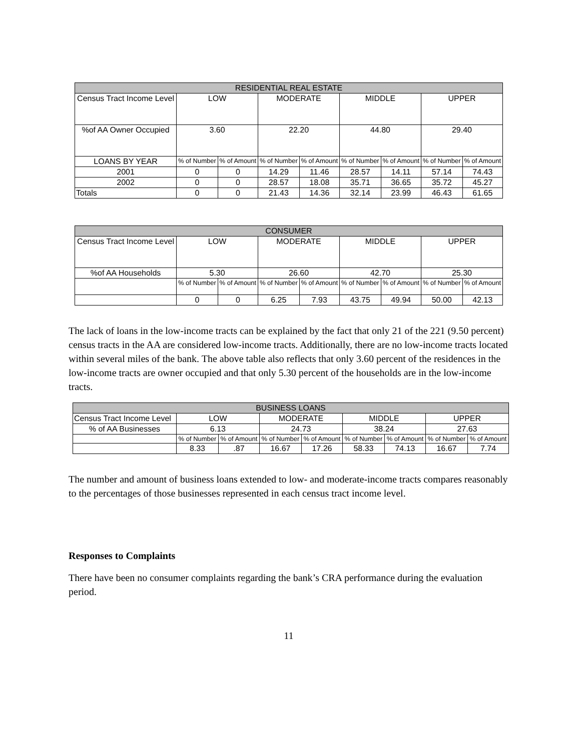| RESIDENTIAL REAL ESTATE | | | | | | | | |
| --- | --- | --- | --- | --- | --- | --- | --- | --- |
| Census Tract Income Level | LOW | | MODERATE | | MIDDLE | | UPPER | |
| %of AA Owner Occupied | 3.60 | | 22.20 | | 44.80 | | 29.40 | |
| LOANS BY YEAR | % of Number | % of Amount | % of Number | % of Amount | % of Number | % of Amount | % of Number | % of Amount |
| 2001 | 0 | 0 | 14.29 | 11.46 | 28.57 | 14.11 | 57.14 | 74.43 |
| 2002 | 0 | 0 | 28.57 | 18.08 | 35.71 | 36.65 | 35.72 | 45.27 |
| Totals | 0 | 0 | 21.43 | 14.36 | 32.14 | 23.99 | 46.43 | 61.65 |
| CONSUMER | | | | | | | | |
| --- | --- | --- | --- | --- | --- | --- | --- | --- |
| Census Tract Income Level | LOW | | MODERATE | | MIDDLE | | UPPER | |
| %of AA Households | 5.30 | | 26.60 | | 42.70 | | 25.30 | |
| | % of Number | % of Amount | % of Number | % of Amount | % of Number | % of Amount | % of Number | % of Amount |
| | 0 | 0 | 6.25 | 7.93 | 43.75 | 49.94 | 50.00 | 42.13 |
The lack of loans in the low-income tracts can be explained by the fact that only 21 of the 221 (9.50 percent) census tracts in the AA are considered low-income tracts. Additionally, there are no low-income tracts located within several miles of the bank. The above table also reflects that only 3.60 percent of the residences in the low-income tracts are owner occupied and that only 5.30 percent of the households are in the low-income tracts.
| BUSINESS LOANS | | | | | | | | |
| --- | --- | --- | --- | --- | --- | --- | --- | --- |
| Census Tract Income Level | LOW | | MODERATE | | MIDDLE | | UPPER | |
| % of AA Businesses | 6.13 | | 24.73 | | 38.24 | | 27.63 | |
| | % of Number | % of Amount | % of Number | % of Amount | % of Number | % of Amount | % of Number | % of Amount |
| | 8.33 | .87 | 16.67 | 17.26 | 58.33 | 74.13 | 16.67 | 7.74 |
The number and amount of business loans extended to low- and moderate-income tracts compares reasonably to the percentages of those businesses represented in each census tract income level.
Responses to Complaints
There have been no consumer complaints regarding the bank’s CRA performance during the evaluation period.
11